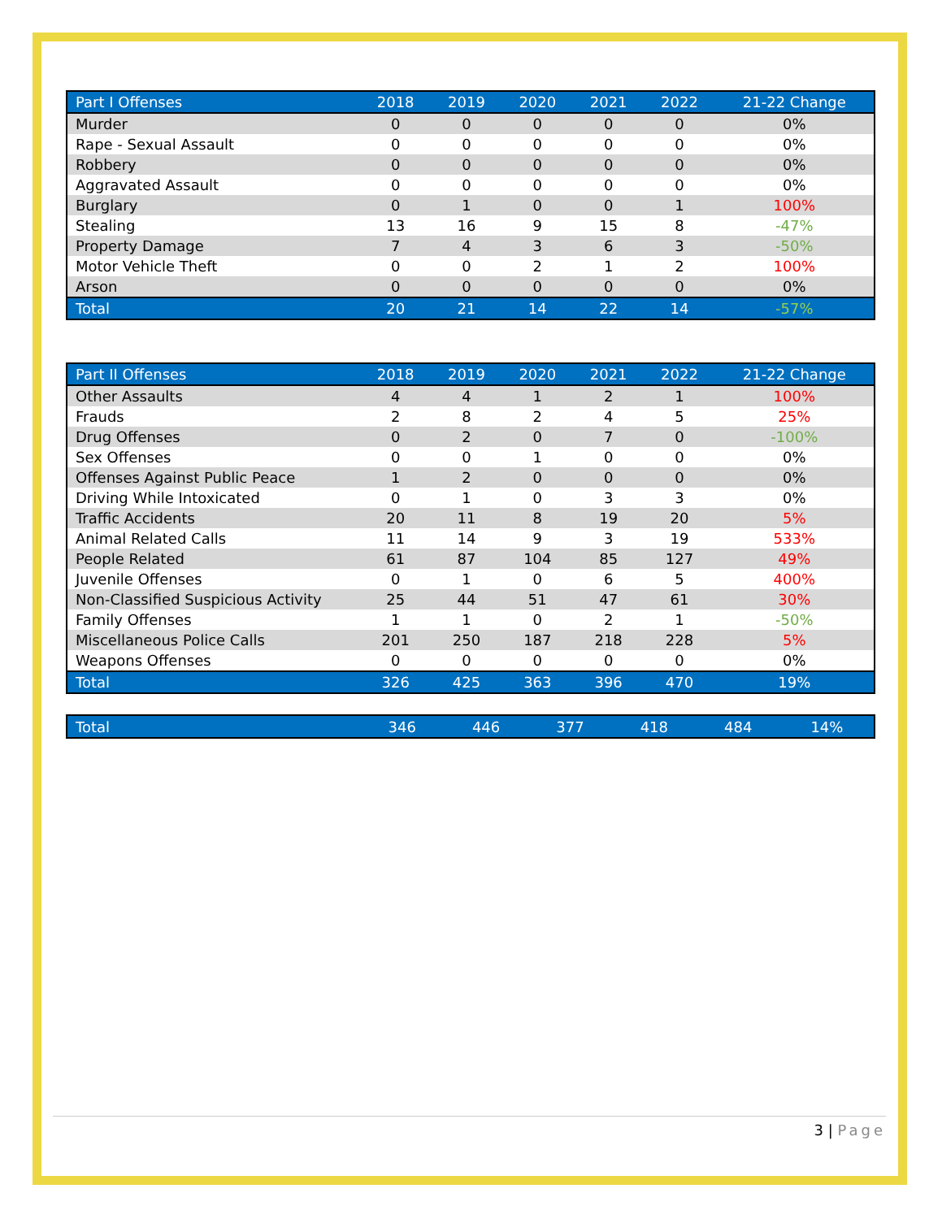| Part I Offenses | 2018 | 2019 | 2020 | 2021 | 2022 | 21-22 Change |
| --- | --- | --- | --- | --- | --- | --- |
| Murder | 0 | 0 | 0 | 0 | 0 | 0% |
| Rape - Sexual Assault | 0 | 0 | 0 | 0 | 0 | 0% |
| Robbery | 0 | 0 | 0 | 0 | 0 | 0% |
| Aggravated Assault | 0 | 0 | 0 | 0 | 0 | 0% |
| Burglary | 0 | 1 | 0 | 0 | 1 | 100% |
| Stealing | 13 | 16 | 9 | 15 | 8 | -47% |
| Property Damage | 7 | 4 | 3 | 6 | 3 | -50% |
| Motor Vehicle Theft | 0 | 0 | 2 | 1 | 2 | 100% |
| Arson | 0 | 0 | 0 | 0 | 0 | 0% |
| Total | 20 | 21 | 14 | 22 | 14 | -57% |
| Part II Offenses | 2018 | 2019 | 2020 | 2021 | 2022 | 21-22 Change |
| --- | --- | --- | --- | --- | --- | --- |
| Other Assaults | 4 | 4 | 1 | 2 | 1 | 100% |
| Frauds | 2 | 8 | 2 | 4 | 5 | 25% |
| Drug Offenses | 0 | 2 | 0 | 7 | 0 | -100% |
| Sex Offenses | 0 | 0 | 1 | 0 | 0 | 0% |
| Offenses Against Public Peace | 1 | 2 | 0 | 0 | 0 | 0% |
| Driving While Intoxicated | 0 | 1 | 0 | 3 | 3 | 0% |
| Traffic Accidents | 20 | 11 | 8 | 19 | 20 | 5% |
| Animal Related Calls | 11 | 14 | 9 | 3 | 19 | 533% |
| People Related | 61 | 87 | 104 | 85 | 127 | 49% |
| Juvenile Offenses | 0 | 1 | 0 | 6 | 5 | 400% |
| Non-Classified Suspicious Activity | 25 | 44 | 51 | 47 | 61 | 30% |
| Family Offenses | 1 | 1 | 0 | 2 | 1 | -50% |
| Miscellaneous Police Calls | 201 | 250 | 187 | 218 | 228 | 5% |
| Weapons Offenses | 0 | 0 | 0 | 0 | 0 | 0% |
| Total | 326 | 425 | 363 | 396 | 470 | 19% |
| Total | 346 | 446 | 377 | 418 | 484 | 14% |
3 | Page